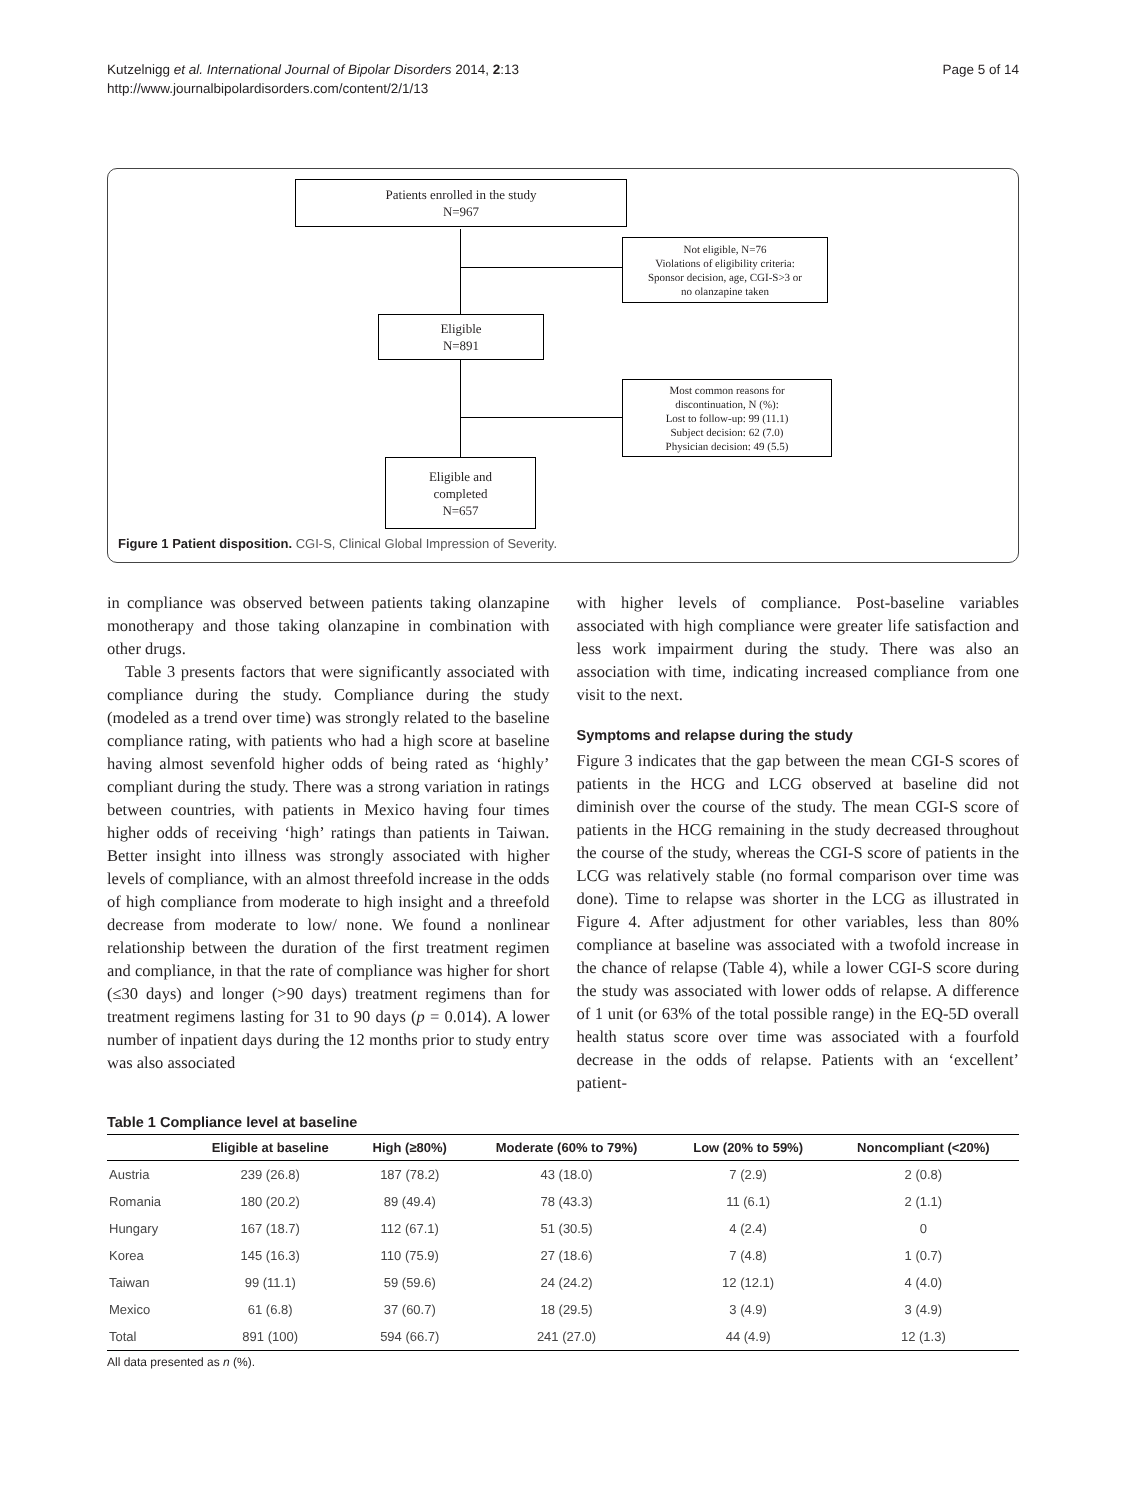Kutzelnigg et al. International Journal of Bipolar Disorders 2014, 2:13
http://www.journalbipolardisorders.com/content/2/1/13
Page 5 of 14
Patients enrolled in the study
N=967
Not eligible, N=76
Violations of eligibility criteria:
Sponsor decision, age, CGI-S>3 or
no olanzapine taken
Eligible
N=891
Most common reasons for
discontinuation, N (%):
Lost to follow-up: 99 (11.1)
Subject decision: 62 (7.0)
Physician decision: 49 (5.5)
Eligible and
completed
N=657
Figure 1 Patient disposition. CGI-S, Clinical Global Impression of Severity.
in compliance was observed between patients taking olanzapine monotherapy and those taking olanzapine in combination with other drugs.
Table 3 presents factors that were significantly associated with compliance during the study. Compliance during the study (modeled as a trend over time) was strongly related to the baseline compliance rating, with patients who had a high score at baseline having almost sevenfold higher odds of being rated as ‘highly’ compliant during the study. There was a strong variation in ratings between countries, with patients in Mexico having four times higher odds of receiving ‘high’ ratings than patients in Taiwan. Better insight into illness was strongly associated with higher levels of compliance, with an almost threefold increase in the odds of high compliance from moderate to high insight and a threefold decrease from moderate to low/ none. We found a nonlinear relationship between the duration of the first treatment regimen and compliance, in that the rate of compliance was higher for short (≤30 days) and longer (>90 days) treatment regimens than for treatment regimens lasting for 31 to 90 days (p = 0.014). A lower number of inpatient days during the 12 months prior to study entry was also associated
with higher levels of compliance. Post-baseline variables associated with high compliance were greater life satisfaction and less work impairment during the study. There was also an association with time, indicating increased compliance from one visit to the next.
Symptoms and relapse during the study
Figure 3 indicates that the gap between the mean CGI-S scores of patients in the HCG and LCG observed at baseline did not diminish over the course of the study. The mean CGI-S score of patients in the HCG remaining in the study decreased throughout the course of the study, whereas the CGI-S score of patients in the LCG was relatively stable (no formal comparison over time was done). Time to relapse was shorter in the LCG as illustrated in Figure 4. After adjustment for other variables, less than 80% compliance at baseline was associated with a twofold increase in the chance of relapse (Table 4), while a lower CGI-S score during the study was associated with lower odds of relapse. A difference of 1 unit (or 63% of the total possible range) in the EQ-5D overall health status score over time was associated with a fourfold decrease in the odds of relapse. Patients with an ‘excellent’ patient-
Table 1 Compliance level at baseline
| | Eligible at baseline | High (≥80%) | Moderate (60% to 79%) | Low (20% to 59%) | Noncompliant (<20%) |
| --- | --- | --- | --- | --- | --- |
| Austria | 239 (26.8) | 187 (78.2) | 43 (18.0) | 7 (2.9) | 2 (0.8) |
| Romania | 180 (20.2) | 89 (49.4) | 78 (43.3) | 11 (6.1) | 2 (1.1) |
| Hungary | 167 (18.7) | 112 (67.1) | 51 (30.5) | 4 (2.4) | 0 |
| Korea | 145 (16.3) | 110 (75.9) | 27 (18.6) | 7 (4.8) | 1 (0.7) |
| Taiwan | 99 (11.1) | 59 (59.6) | 24 (24.2) | 12 (12.1) | 4 (4.0) |
| Mexico | 61 (6.8) | 37 (60.7) | 18 (29.5) | 3 (4.9) | 3 (4.9) |
| Total | 891 (100) | 594 (66.7) | 241 (27.0) | 44 (4.9) | 12 (1.3) |
All data presented as n (%).